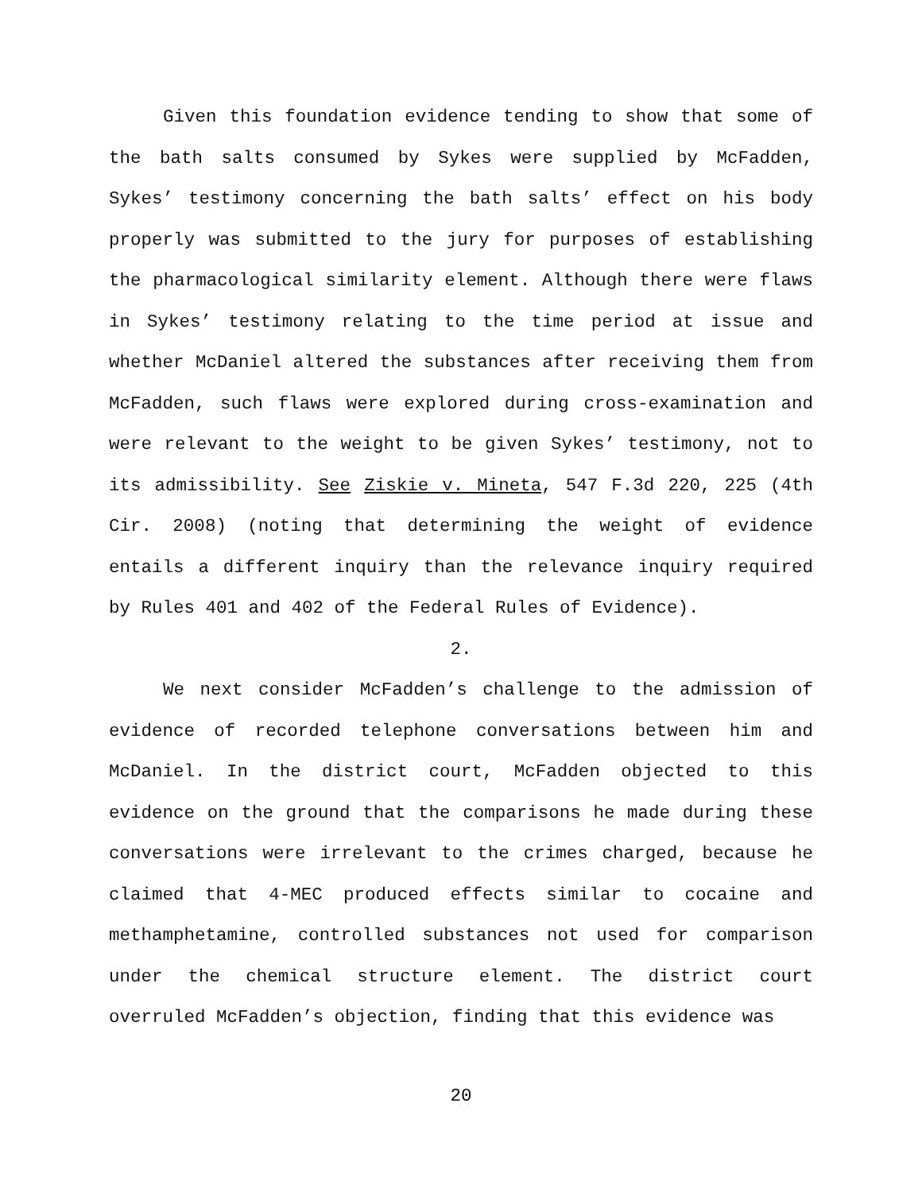Given this foundation evidence tending to show that some of the bath salts consumed by Sykes were supplied by McFadden, Sykes’ testimony concerning the bath salts’ effect on his body properly was submitted to the jury for purposes of establishing the pharmacological similarity element. Although there were flaws in Sykes’ testimony relating to the time period at issue and whether McDaniel altered the substances after receiving them from McFadden, such flaws were explored during cross-examination and were relevant to the weight to be given Sykes’ testimony, not to its admissibility. See Ziskie v. Mineta, 547 F.3d 220, 225 (4th Cir. 2008) (noting that determining the weight of evidence entails a different inquiry than the relevance inquiry required by Rules 401 and 402 of the Federal Rules of Evidence).
2.
We next consider McFadden’s challenge to the admission of evidence of recorded telephone conversations between him and McDaniel. In the district court, McFadden objected to this evidence on the ground that the comparisons he made during these conversations were irrelevant to the crimes charged, because he claimed that 4-MEC produced effects similar to cocaine and methamphetamine, controlled substances not used for comparison under the chemical structure element. The district court overruled McFadden’s objection, finding that this evidence was
20